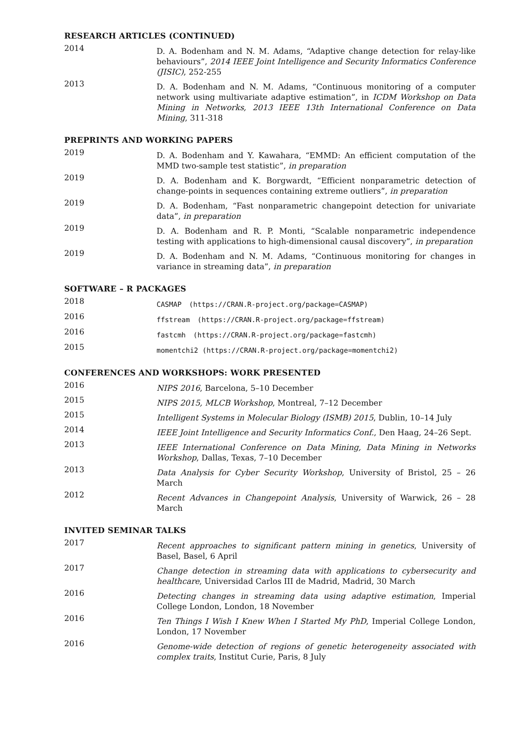RESEARCH ARTICLES (CONTINUED)
2014
D. A. Bodenham and N. M. Adams, “Adaptive change detection for relay-like behaviours”, 2014 IEEE Joint Intelligence and Security Informatics Conference (JISIC), 252-255
2013
D. A. Bodenham and N. M. Adams, “Continuous monitoring of a computer network using multivariate adaptive estimation”, in ICDM Workshop on Data Mining in Networks, 2013 IEEE 13th International Conference on Data Mining, 311-318
PREPRINTS AND WORKING PAPERS
2019
D. A. Bodenham and Y. Kawahara, “EMMD: An efficient computation of the MMD two-sample test statistic”, in preparation
2019
D. A. Bodenham and K. Borgwardt, “Efficient nonparametric detection of change-points in sequences containing extreme outliers”, in preparation
2019
D. A. Bodenham, “Fast nonparametric changepoint detection for univariate data”, in preparation
2019
D. A. Bodenham and R. P. Monti, “Scalable nonparametric independence testing with applications to high-dimensional causal discovery”, in preparation
2019
D. A. Bodenham and N. M. Adams, “Continuous monitoring for changes in variance in streaming data”, in preparation
SOFTWARE – R PACKAGES
2018
CASMAP (https://CRAN.R-project.org/package=CASMAP)
2016
ffstream (https://CRAN.R-project.org/package=ffstream)
2016
fastcmh (https://CRAN.R-project.org/package=fastcmh)
2015
momentchi2 (https://CRAN.R-project.org/package=momentchi2)
CONFERENCES AND WORKSHOPS: WORK PRESENTED
2016
NIPS 2016, Barcelona, 5–10 December
2015
NIPS 2015, MLCB Workshop, Montreal, 7–12 December
2015
Intelligent Systems in Molecular Biology (ISMB) 2015, Dublin, 10–14 July
2014
IEEE Joint Intelligence and Security Informatics Conf., Den Haag, 24–26 Sept.
2013
IEEE International Conference on Data Mining, Data Mining in Networks Workshop, Dallas, Texas, 7–10 December
2013
Data Analysis for Cyber Security Workshop, University of Bristol, 25 – 26 March
2012
Recent Advances in Changepoint Analysis, University of Warwick, 26 – 28 March
INVITED SEMINAR TALKS
2017
Recent approaches to significant pattern mining in genetics, University of Basel, Basel, 6 April
2017
Change detection in streaming data with applications to cybersecurity and healthcare, Universidad Carlos III de Madrid, Madrid, 30 March
2016
Detecting changes in streaming data using adaptive estimation, Imperial College London, London, 18 November
2016
Ten Things I Wish I Knew When I Started My PhD, Imperial College London, London, 17 November
2016
Genome-wide detection of regions of genetic heterogeneity associated with complex traits, Institut Curie, Paris, 8 July